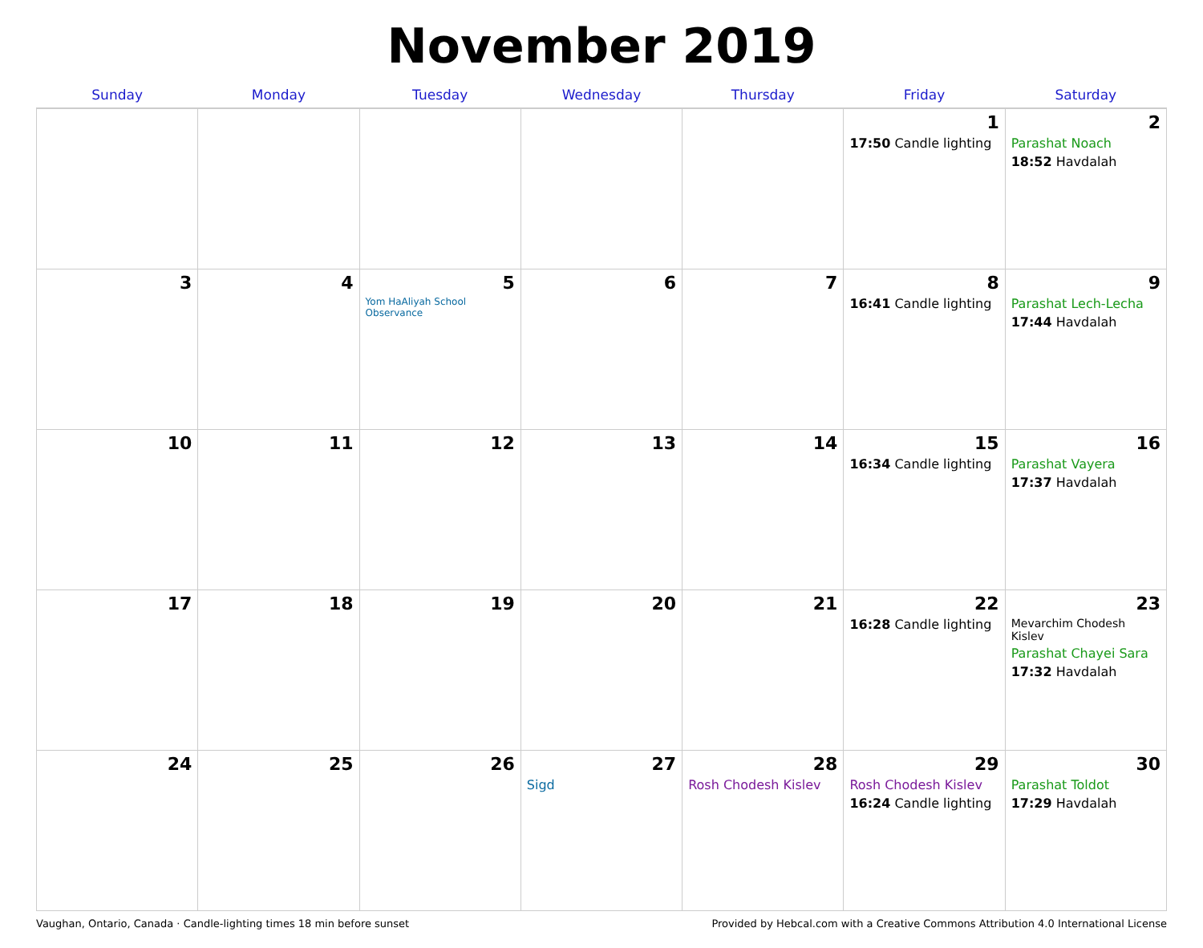November 2019
| Sunday | Monday | Tuesday | Wednesday | Thursday | Friday | Saturday |
| --- | --- | --- | --- | --- | --- | --- |
| | | | | | 1 17:50 Candle lighting | 2 Parashat Noach 18:52 Havdalah |
| 3 | 4 | 5 Yom HaAliyah School Observance | 6 | 7 | 8 16:41 Candle lighting | 9 Parashat Lech-Lecha 17:44 Havdalah |
| 10 | 11 | 12 | 13 | 14 | 15 16:34 Candle lighting | 16 Parashat Vayera 17:37 Havdalah |
| 17 | 18 | 19 | 20 | 21 | 22 16:28 Candle lighting | 23 Mevarchim Chodesh Kislev Parashat Chayei Sara 17:32 Havdalah |
| 24 | 25 | 26 | 27 Sigd | 28 Rosh Chodesh Kislev | 29 Rosh Chodesh Kislev 16:24 Candle lighting | 30 Parashat Toldot 17:29 Havdalah |
Vaughan, Ontario, Canada · Candle-lighting times 18 min before sunset Provided by Hebcal.com with a Creative Commons Attribution 4.0 International License